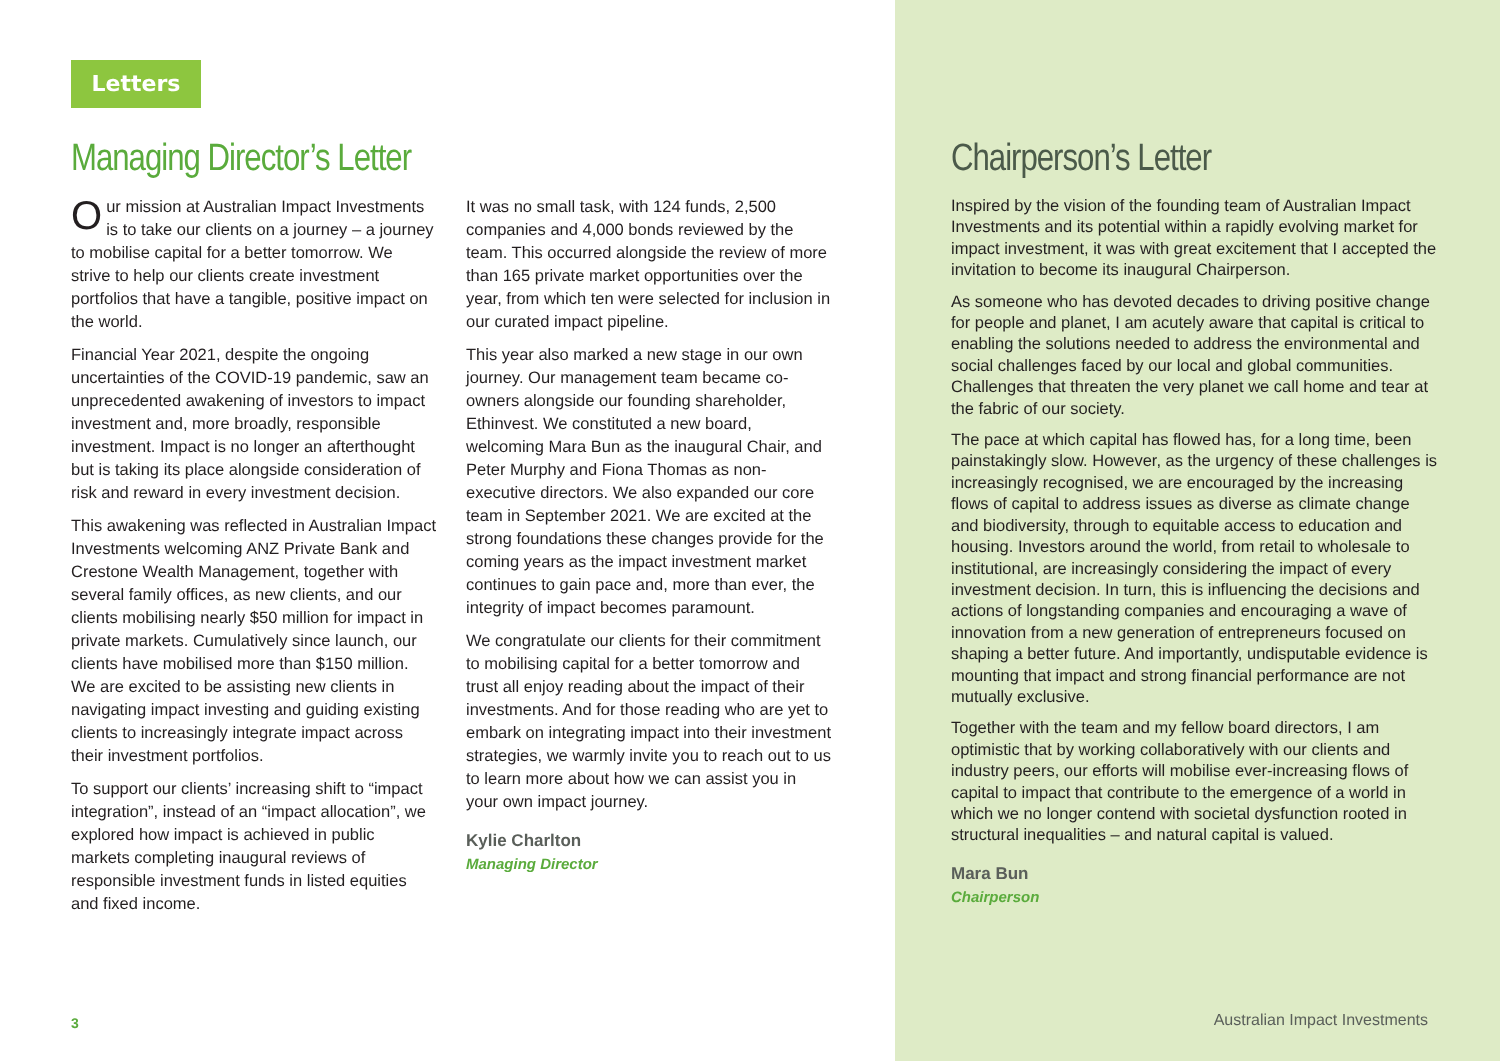Letters
Managing Director’s Letter
Our mission at Australian Impact Investments is to take our clients on a journey – a journey to mobilise capital for a better tomorrow. We strive to help our clients create investment portfolios that have a tangible, positive impact on the world.
Financial Year 2021, despite the ongoing uncertainties of the COVID-19 pandemic, saw an unprecedented awakening of investors to impact investment and, more broadly, responsible investment. Impact is no longer an afterthought but is taking its place alongside consideration of risk and reward in every investment decision.
This awakening was reflected in Australian Impact Investments welcoming ANZ Private Bank and Crestone Wealth Management, together with several family offices, as new clients, and our clients mobilising nearly $50 million for impact in private markets. Cumulatively since launch, our clients have mobilised more than $150 million. We are excited to be assisting new clients in navigating impact investing and guiding existing clients to increasingly integrate impact across their investment portfolios.
To support our clients’ increasing shift to “impact integration”, instead of an “impact allocation”, we explored how impact is achieved in public markets completing inaugural reviews of responsible investment funds in listed equities and fixed income.
It was no small task, with 124 funds, 2,500 companies and 4,000 bonds reviewed by the team. This occurred alongside the review of more than 165 private market opportunities over the year, from which ten were selected for inclusion in our curated impact pipeline.
This year also marked a new stage in our own journey. Our management team became co-owners alongside our founding shareholder, Ethinvest. We constituted a new board, welcoming Mara Bun as the inaugural Chair, and Peter Murphy and Fiona Thomas as non-executive directors. We also expanded our core team in September 2021. We are excited at the strong foundations these changes provide for the coming years as the impact investment market continues to gain pace and, more than ever, the integrity of impact becomes paramount.
We congratulate our clients for their commitment to mobilising capital for a better tomorrow and trust all enjoy reading about the impact of their investments. And for those reading who are yet to embark on integrating impact into their investment strategies, we warmly invite you to reach out to us to learn more about how we can assist you in your own impact journey.
Kylie Charlton
Managing Director
3
Chairperson’s Letter
Inspired by the vision of the founding team of Australian Impact Investments and its potential within a rapidly evolving market for impact investment, it was with great excitement that I accepted the invitation to become its inaugural Chairperson.
As someone who has devoted decades to driving positive change for people and planet, I am acutely aware that capital is critical to enabling the solutions needed to address the environmental and social challenges faced by our local and global communities. Challenges that threaten the very planet we call home and tear at the fabric of our society.
The pace at which capital has flowed has, for a long time, been painstakingly slow. However, as the urgency of these challenges is increasingly recognised, we are encouraged by the increasing flows of capital to address issues as diverse as climate change and biodiversity, through to equitable access to education and housing. Investors around the world, from retail to wholesale to institutional, are increasingly considering the impact of every investment decision. In turn, this is influencing the decisions and actions of longstanding companies and encouraging a wave of innovation from a new generation of entrepreneurs focused on shaping a better future. And importantly, undisputable evidence is mounting that impact and strong financial performance are not mutually exclusive.
Together with the team and my fellow board directors, I am optimistic that by working collaboratively with our clients and industry peers, our efforts will mobilise ever-increasing flows of capital to impact that contribute to the emergence of a world in which we no longer contend with societal dysfunction rooted in structural inequalities – and natural capital is valued.
Mara Bun
Chairperson
Australian Impact Investments